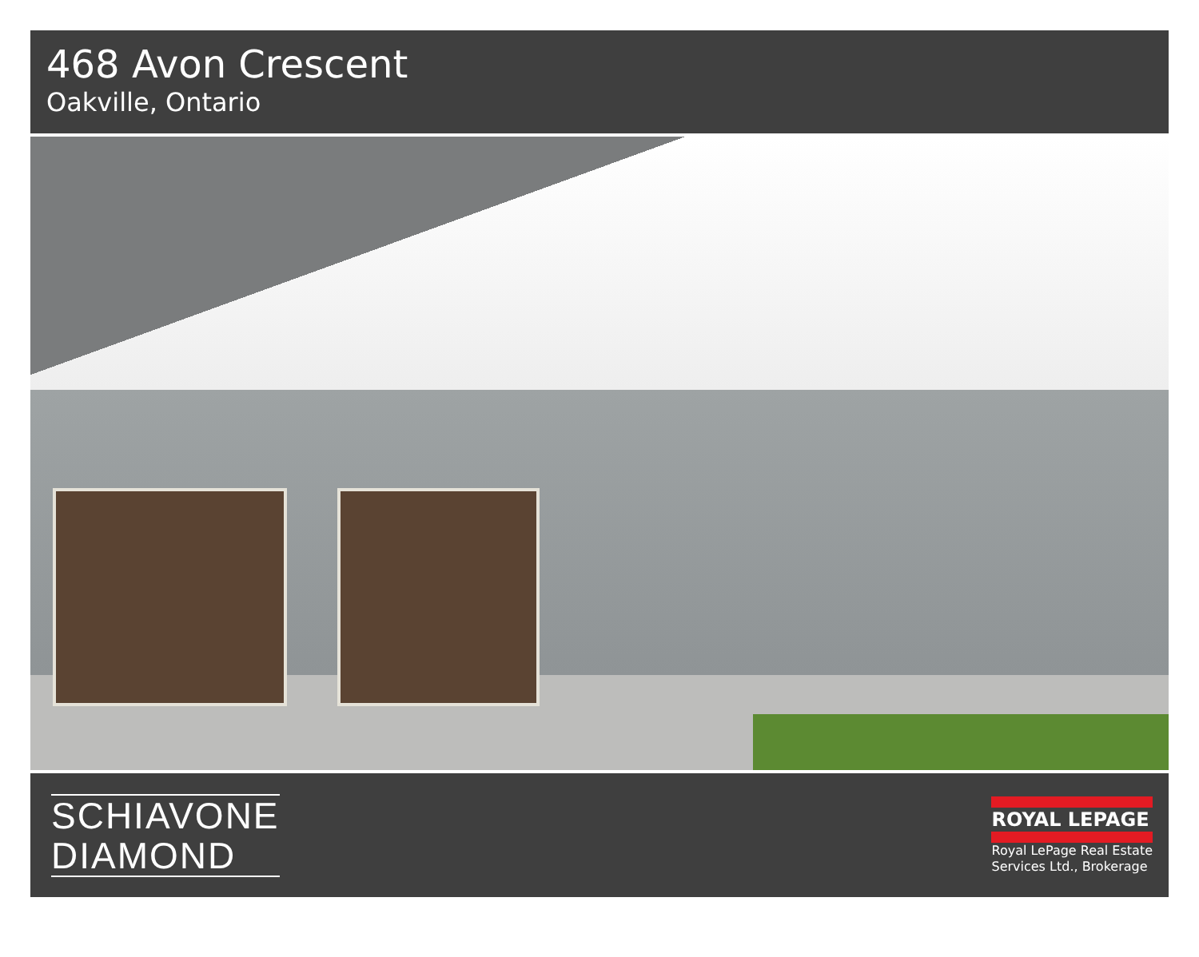468 Avon Crescent
Oakville, Ontario
SCHIAVONE
DIAMOND
ROYAL LEPAGE
Royal LePage Real Estate
Services Ltd., Brokerage